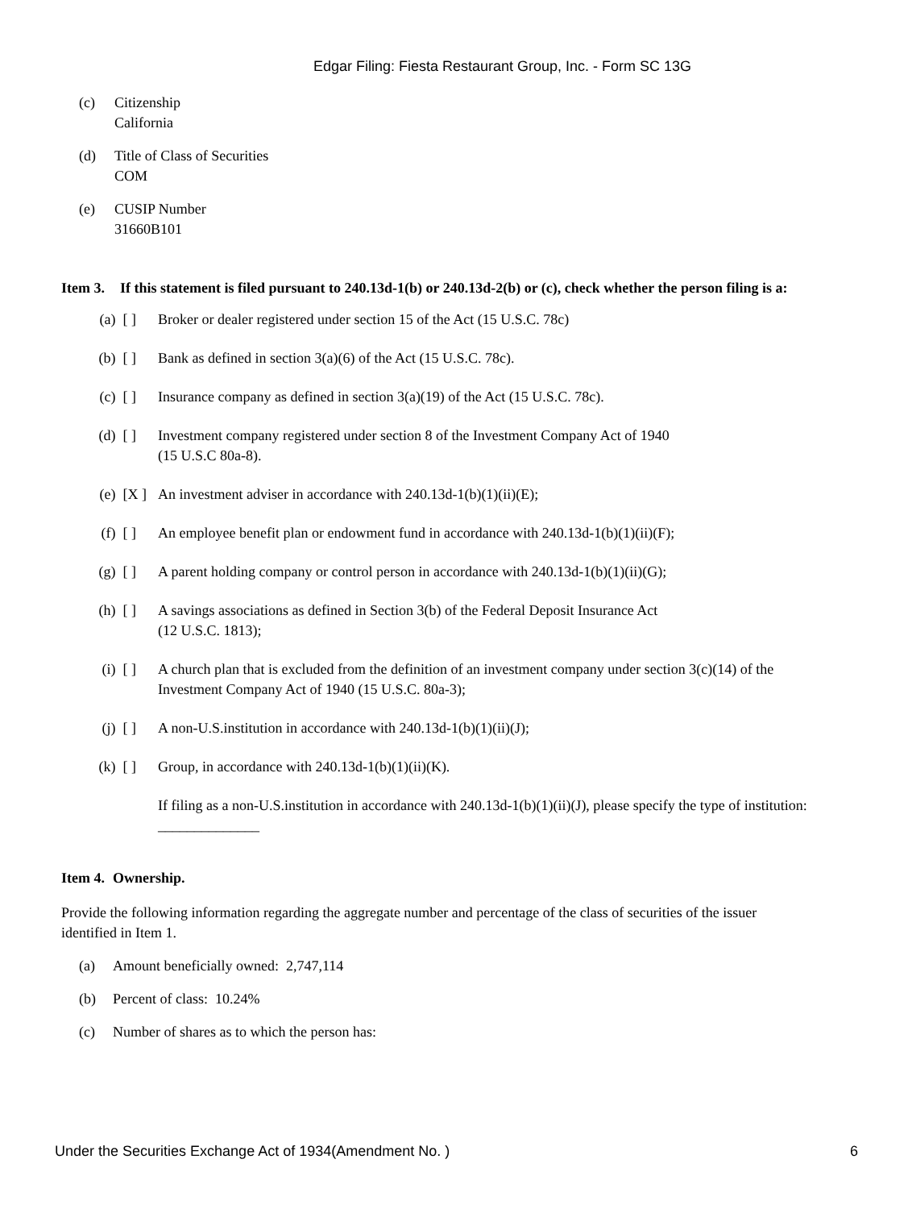Edgar Filing: Fiesta Restaurant Group, Inc. - Form SC 13G
(c) Citizenship
California
(d) Title of Class of Securities
COM
(e) CUSIP Number
31660B101
Item 3.
If this statement is filed pursuant to 240.13d-1(b) or 240.13d-2(b) or (c), check whether the person filing is a:
(a) [ ] Broker or dealer registered under section 15 of the Act (15 U.S.C. 78c)
(b) [ ] Bank as defined in section 3(a)(6) of the Act (15 U.S.C. 78c).
(c) [ ] Insurance company as defined in section 3(a)(19) of the Act (15 U.S.C. 78c).
(d) [ ] Investment company registered under section 8 of the Investment Company Act of 1940
(15 U.S.C 80a-8).
(e) [X ] An investment adviser in accordance with 240.13d-1(b)(1)(ii)(E);
(f) [ ] An employee benefit plan or endowment fund in accordance with 240.13d-1(b)(1)(ii)(F);
(g) [ ] A parent holding company or control person in accordance with 240.13d-1(b)(1)(ii)(G);
(h) [ ] A savings associations as defined in Section 3(b) of the Federal Deposit Insurance Act
(12 U.S.C. 1813);
(i) [ ] A church plan that is excluded from the definition of an investment company under section 3(c)(14) of the Investment Company Act of 1940 (15 U.S.C. 80a-3);
(j) [ ] A non-U.S.institution in accordance with 240.13d-1(b)(1)(ii)(J);
(k) [ ] Group, in accordance with 240.13d-1(b)(1)(ii)(K).
If filing as a non-U.S.institution in accordance with 240.13d-1(b)(1)(ii)(J), please specify the type of institution: ______________
Item 4.
Ownership.
Provide the following information regarding the aggregate number and percentage of the class of securities of the issuer identified in Item 1.
(a) Amount beneficially owned: 2,747,114
(b) Percent of class: 10.24%
(c) Number of shares as to which the person has:
Under the Securities Exchange Act of 1934(Amendment No. ) 6